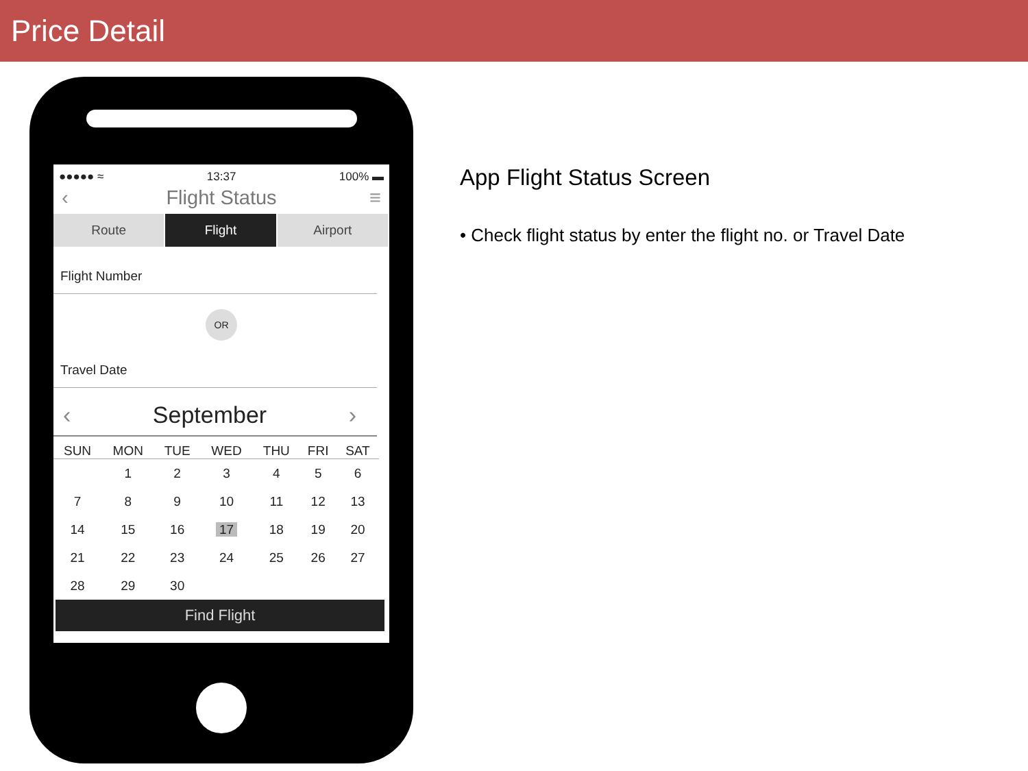Price Detail
●●●●● ≈ 13:37 100% ▬
‹ Flight Status ≡
Route Flight Airport
Flight Number
OR
Travel Date
‹ September ›
| SUN | MON | TUE | WED | THU | FRI | SAT |
| --- | --- | --- | --- | --- | --- | --- |
| | 1 | 2 | 3 | 4 | 5 | 6 |
| 7 | 8 | 9 | 10 | 11 | 12 | 13 |
| 14 | 15 | 16 | 17 | 18 | 19 | 20 |
| 21 | 22 | 23 | 24 | 25 | 26 | 27 |
| 28 | 29 | 30 | | | | |
Find Flight
App Flight Status Screen
• Check flight status by enter the flight no. or Travel Date